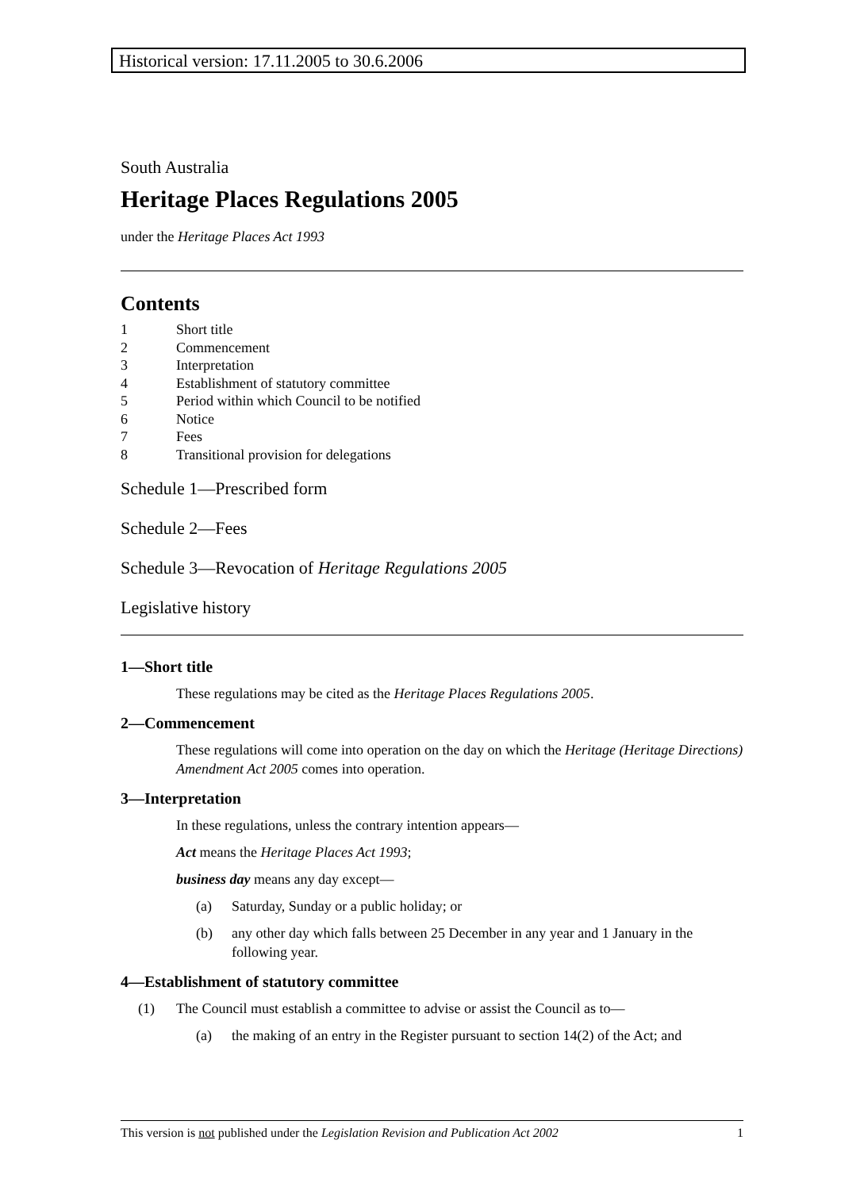Historical version: 17.11.2005 to 30.6.2006
South Australia
Heritage Places Regulations 2005
under the Heritage Places Act 1993
Contents
1 Short title
2 Commencement
3 Interpretation
4 Establishment of statutory committee
5 Period within which Council to be notified
6 Notice
7 Fees
8 Transitional provision for delegations
Schedule 1—Prescribed form
Schedule 2—Fees
Schedule 3—Revocation of Heritage Regulations 2005
Legislative history
1—Short title
These regulations may be cited as the Heritage Places Regulations 2005.
2—Commencement
These regulations will come into operation on the day on which the Heritage (Heritage Directions) Amendment Act 2005 comes into operation.
3—Interpretation
In these regulations, unless the contrary intention appears—
Act means the Heritage Places Act 1993;
business day means any day except—
(a) Saturday, Sunday or a public holiday; or
(b) any other day which falls between 25 December in any year and 1 January in the following year.
4—Establishment of statutory committee
(1) The Council must establish a committee to advise or assist the Council as to—
(a) the making of an entry in the Register pursuant to section 14(2) of the Act; and
This version is not published under the Legislation Revision and Publication Act 2002 1